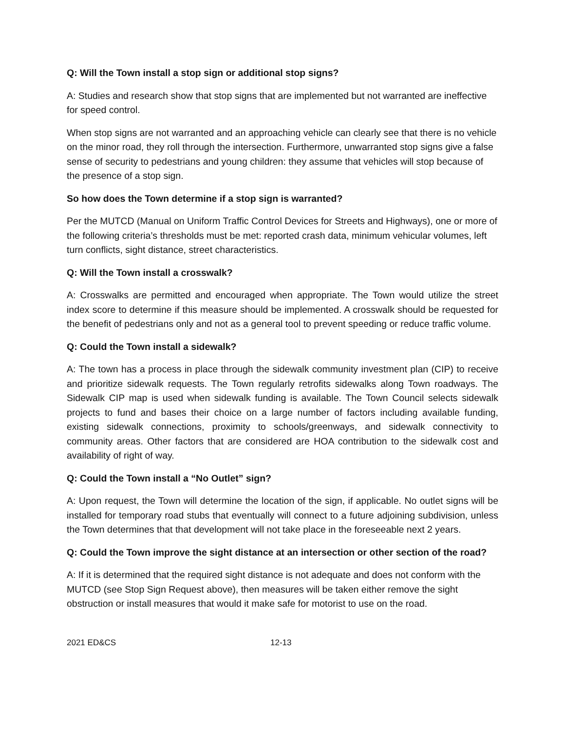Q: Will the Town install a stop sign or additional stop signs?
A: Studies and research show that stop signs that are implemented but not warranted are ineffective for speed control.
When stop signs are not warranted and an approaching vehicle can clearly see that there is no vehicle on the minor road, they roll through the intersection. Furthermore, unwarranted stop signs give a false sense of security to pedestrians and young children: they assume that vehicles will stop because of the presence of a stop sign.
So how does the Town determine if a stop sign is warranted?
Per the MUTCD (Manual on Uniform Traffic Control Devices for Streets and Highways), one or more of the following criteria’s thresholds must be met: reported crash data, minimum vehicular volumes, left turn conflicts, sight distance, street characteristics.
Q: Will the Town install a crosswalk?
A: Crosswalks are permitted and encouraged when appropriate. The Town would utilize the street index score to determine if this measure should be implemented. A crosswalk should be requested for the benefit of pedestrians only and not as a general tool to prevent speeding or reduce traffic volume.
Q: Could the Town install a sidewalk?
A: The town has a process in place through the sidewalk community investment plan (CIP) to receive and prioritize sidewalk requests. The Town regularly retrofits sidewalks along Town roadways. The Sidewalk CIP map is used when sidewalk funding is available. The Town Council selects sidewalk projects to fund and bases their choice on a large number of factors including available funding, existing sidewalk connections, proximity to schools/greenways, and sidewalk connectivity to community areas. Other factors that are considered are HOA contribution to the sidewalk cost and availability of right of way.
Q: Could the Town install a “No Outlet” sign?
A: Upon request, the Town will determine the location of the sign, if applicable. No outlet signs will be installed for temporary road stubs that eventually will connect to a future adjoining subdivision, unless the Town determines that that development will not take place in the foreseeable next 2 years.
Q: Could the Town improve the sight distance at an intersection or other section of the road?
A: If it is determined that the required sight distance is not adequate and does not conform with the MUTCD (see Stop Sign Request above), then measures will be taken either remove the sight obstruction or install measures that would it make safe for motorist to use on the road.
2021 ED&CS 12-13